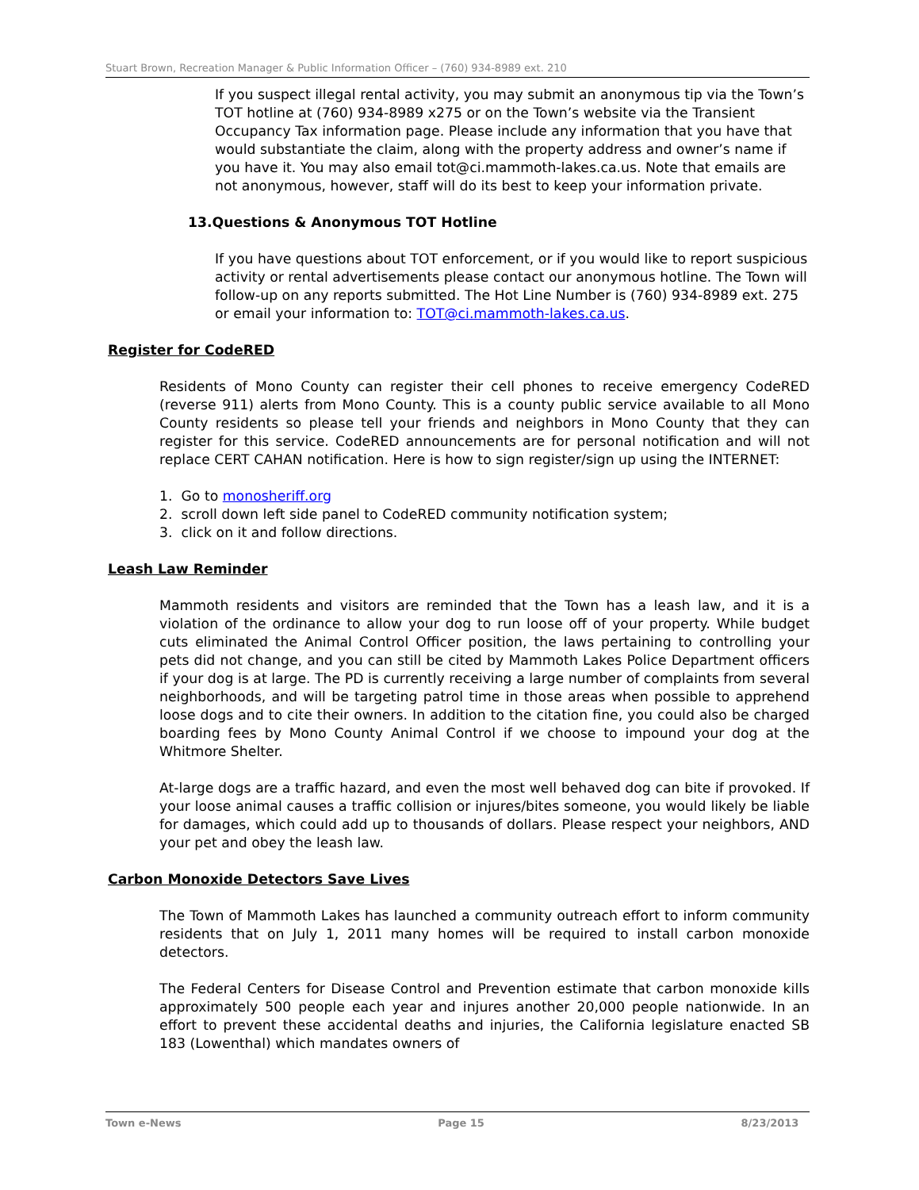Stuart Brown, Recreation Manager & Public Information Officer – (760) 934-8989 ext. 210
If you suspect illegal rental activity, you may submit an anonymous tip via the Town’s TOT hotline at (760) 934-8989 x275 or on the Town’s website via the Transient Occupancy Tax information page. Please include any information that you have that would substantiate the claim, along with the property address and owner’s name if you have it. You may also email tot@ci.mammoth-lakes.ca.us. Note that emails are not anonymous, however, staff will do its best to keep your information private.
13.Questions & Anonymous TOT Hotline
If you have questions about TOT enforcement, or if you would like to report suspicious activity or rental advertisements please contact our anonymous hotline. The Town will follow-up on any reports submitted. The Hot Line Number is (760) 934-8989 ext. 275 or email your information to: TOT@ci.mammoth-lakes.ca.us.
Register for CodeRED
Residents of Mono County can register their cell phones to receive emergency CodeRED (reverse 911) alerts from Mono County. This is a county public service available to all Mono County residents so please tell your friends and neighbors in Mono County that they can register for this service. CodeRED announcements are for personal notification and will not replace CERT CAHAN notification. Here is how to sign register/sign up using the INTERNET:
1. Go to monosheriff.org
2. scroll down left side panel to CodeRED community notification system;
3. click on it and follow directions.
Leash Law Reminder
Mammoth residents and visitors are reminded that the Town has a leash law, and it is a violation of the ordinance to allow your dog to run loose off of your property. While budget cuts eliminated the Animal Control Officer position, the laws pertaining to controlling your pets did not change, and you can still be cited by Mammoth Lakes Police Department officers if your dog is at large. The PD is currently receiving a large number of complaints from several neighborhoods, and will be targeting patrol time in those areas when possible to apprehend loose dogs and to cite their owners. In addition to the citation fine, you could also be charged boarding fees by Mono County Animal Control if we choose to impound your dog at the Whitmore Shelter.
At-large dogs are a traffic hazard, and even the most well behaved dog can bite if provoked. If your loose animal causes a traffic collision or injures/bites someone, you would likely be liable for damages, which could add up to thousands of dollars. Please respect your neighbors, AND your pet and obey the leash law.
Carbon Monoxide Detectors Save Lives
The Town of Mammoth Lakes has launched a community outreach effort to inform community residents that on July 1, 2011 many homes will be required to install carbon monoxide detectors.
The Federal Centers for Disease Control and Prevention estimate that carbon monoxide kills approximately 500 people each year and injures another 20,000 people nationwide. In an effort to prevent these accidental deaths and injuries, the California legislature enacted SB 183 (Lowenthal) which mandates owners of
Town e-News Page 15 8/23/2013